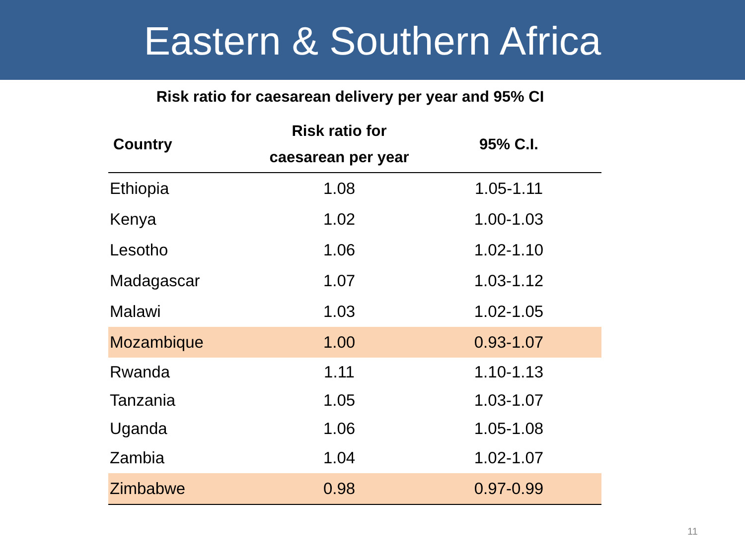Eastern & Southern Africa
Risk ratio for caesarean delivery per year and 95% CI
| Country | Risk ratio for caesarean per year | 95% C.I. |
| --- | --- | --- |
| Ethiopia | 1.08 | 1.05-1.11 |
| Kenya | 1.02 | 1.00-1.03 |
| Lesotho | 1.06 | 1.02-1.10 |
| Madagascar | 1.07 | 1.03-1.12 |
| Malawi | 1.03 | 1.02-1.05 |
| Mozambique | 1.00 | 0.93-1.07 |
| Rwanda | 1.11 | 1.10-1.13 |
| Tanzania | 1.05 | 1.03-1.07 |
| Uganda | 1.06 | 1.05-1.08 |
| Zambia | 1.04 | 1.02-1.07 |
| Zimbabwe | 0.98 | 0.97-0.99 |
11